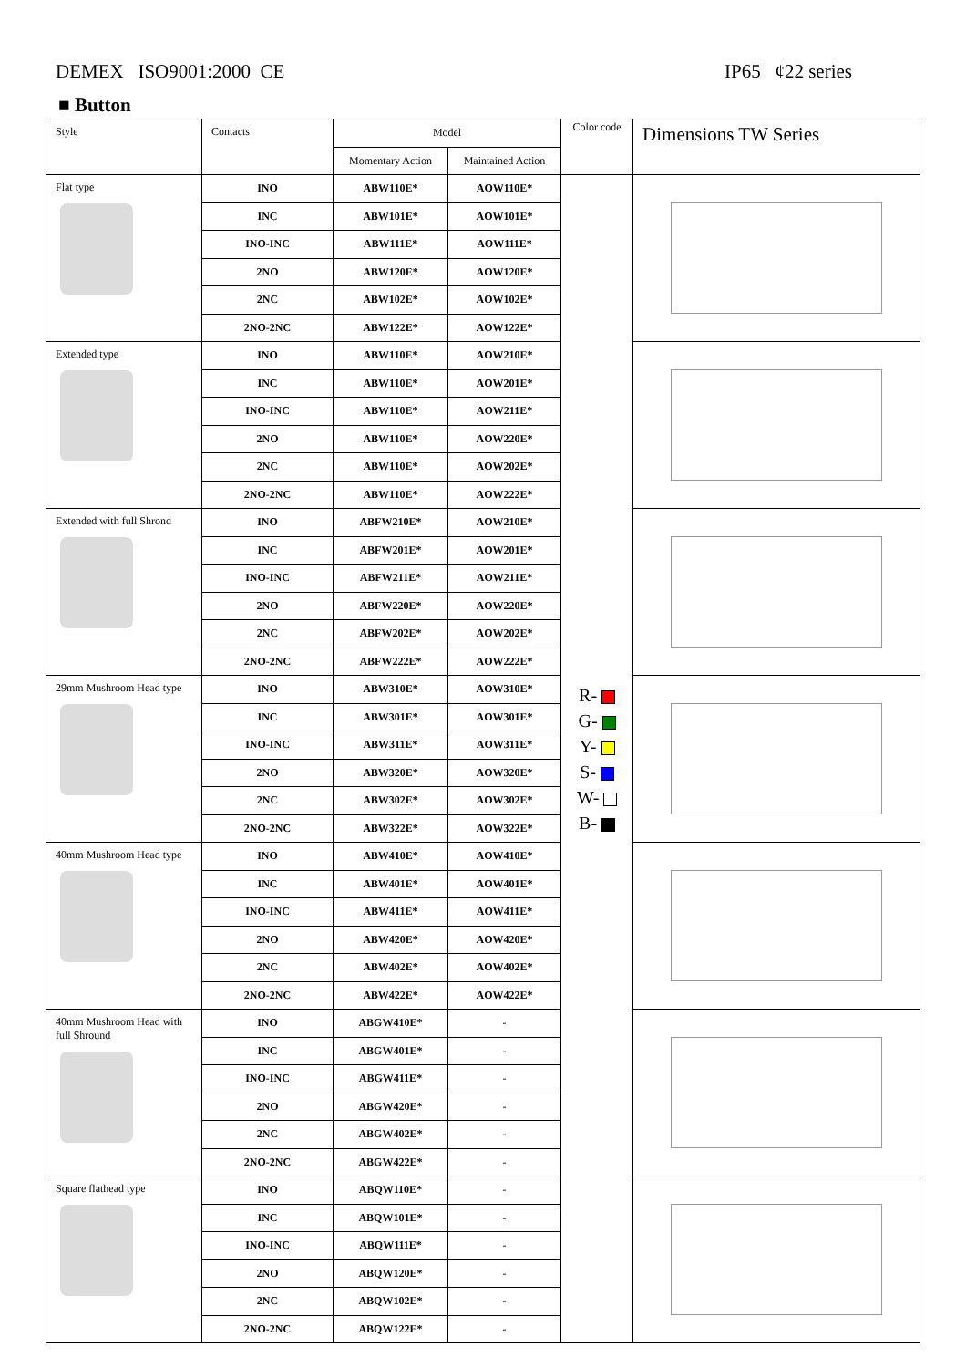DEMEX ISO9001:2000 CE IP65 ¢22 series
■ Button
| Style | Contacts | Model | | Color code | Dimensions TW Series |
| --- | --- | --- | --- | --- | --- |
| | | Momentary Action | Maintained Action | | |
| Flat type | INO | ABW110E* | AOW110E* | R- G- Y- S- W- B- | |
| | INC | ABW101E* | AOW101E* | | |
| | INO-INC | ABW111E* | AOW111E* | | |
| | 2NO | ABW120E* | AOW120E* | | |
| | 2NC | ABW102E* | AOW102E* | | |
| | 2NO-2NC | ABW122E* | AOW122E* | | |
| Extended type | INO | ABW110E* | AOW210E* | | |
| | INC | ABW110E* | AOW201E* | | |
| | INO-INC | ABW110E* | AOW211E* | | |
| | 2NO | ABW110E* | AOW220E* | | |
| | 2NC | ABW110E* | AOW202E* | | |
| | 2NO-2NC | ABW110E* | AOW222E* | | |
| Extended with full Shrond | INO | ABFW210E* | AOW210E* | | |
| | INC | ABFW201E* | AOW201E* | | |
| | INO-INC | ABFW211E* | AOW211E* | | |
| | 2NO | ABFW220E* | AOW220E* | | |
| | 2NC | ABFW202E* | AOW202E* | | |
| | 2NO-2NC | ABFW222E* | AOW222E* | | |
| 29mm Mushroom Head type | INO | ABW310E* | AOW310E* | | |
| | INC | ABW301E* | AOW301E* | | |
| | INO-INC | ABW311E* | AOW311E* | | |
| | 2NO | ABW320E* | AOW320E* | | |
| | 2NC | ABW302E* | AOW302E* | | |
| | 2NO-2NC | ABW322E* | AOW322E* | | |
| 40mm Mushroom Head type | INO | ABW410E* | AOW410E* | | |
| | INC | ABW401E* | AOW401E* | | |
| | INO-INC | ABW411E* | AOW411E* | | |
| | 2NO | ABW420E* | AOW420E* | | |
| | 2NC | ABW402E* | AOW402E* | | |
| | 2NO-2NC | ABW422E* | AOW422E* | | |
| 40mm Mushroom Head with full Shround | INO | ABGW410E* | - | | |
| | INC | ABGW401E* | - | | |
| | INO-INC | ABGW411E* | - | | |
| | 2NO | ABGW420E* | - | | |
| | 2NC | ABGW402E* | - | | |
| | 2NO-2NC | ABGW422E* | - | | |
| Square flathead type | INO | ABQW110E* | - | | |
| | INC | ABQW101E* | - | | |
| | INO-INC | ABQW111E* | - | | |
| | 2NO | ABQW120E* | - | | |
| | 2NC | ABQW102E* | - | | |
| | 2NO-2NC | ABQW122E* | - | | |